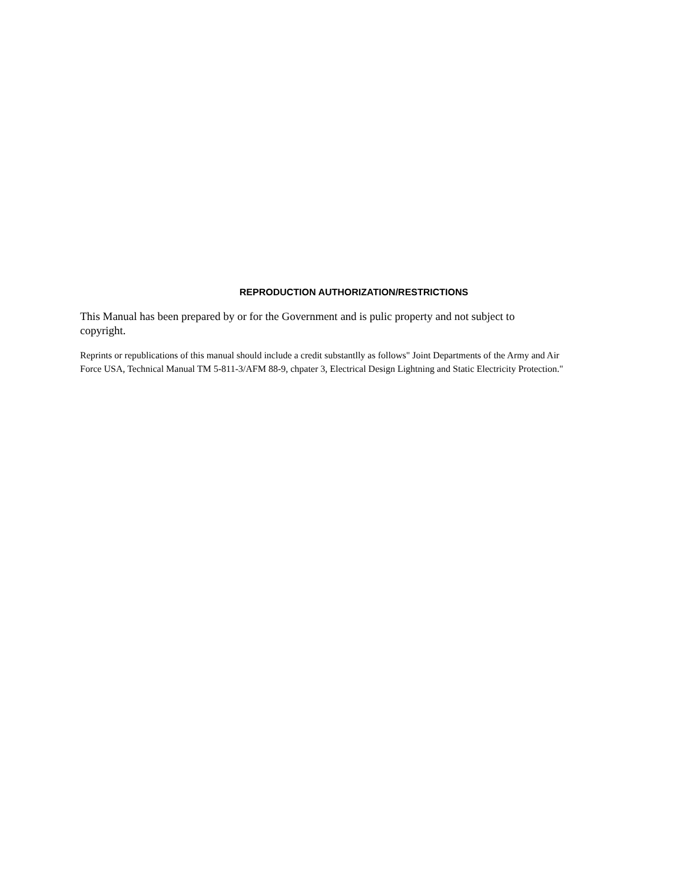REPRODUCTION AUTHORIZATION/RESTRICTIONS
This Manual has been prepared by or for the Government and is pulic property and not subject to copyright.
Reprints or republications of this manual should include a credit substantlly as follows" Joint Departments of the Army and Air Force USA, Technical Manual TM 5-811-3/AFM 88-9, chpater 3, Electrical Design Lightning and Static Electricity Protection."